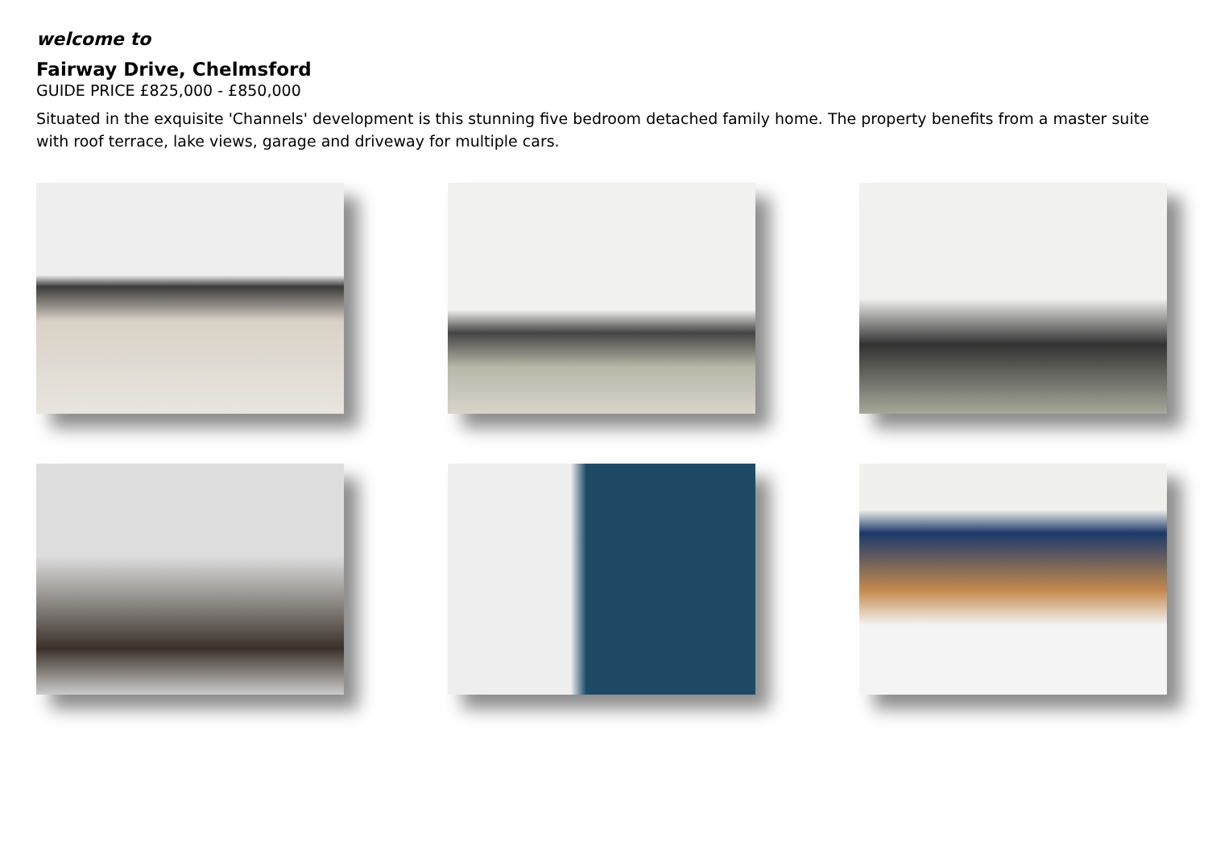welcome to
Fairway Drive, Chelmsford
GUIDE PRICE £825,000 - £850,000
Situated in the exquisite 'Channels' development is this stunning five bedroom detached family home. The property benefits from a master suite with roof terrace, lake views, garage and driveway for multiple cars.